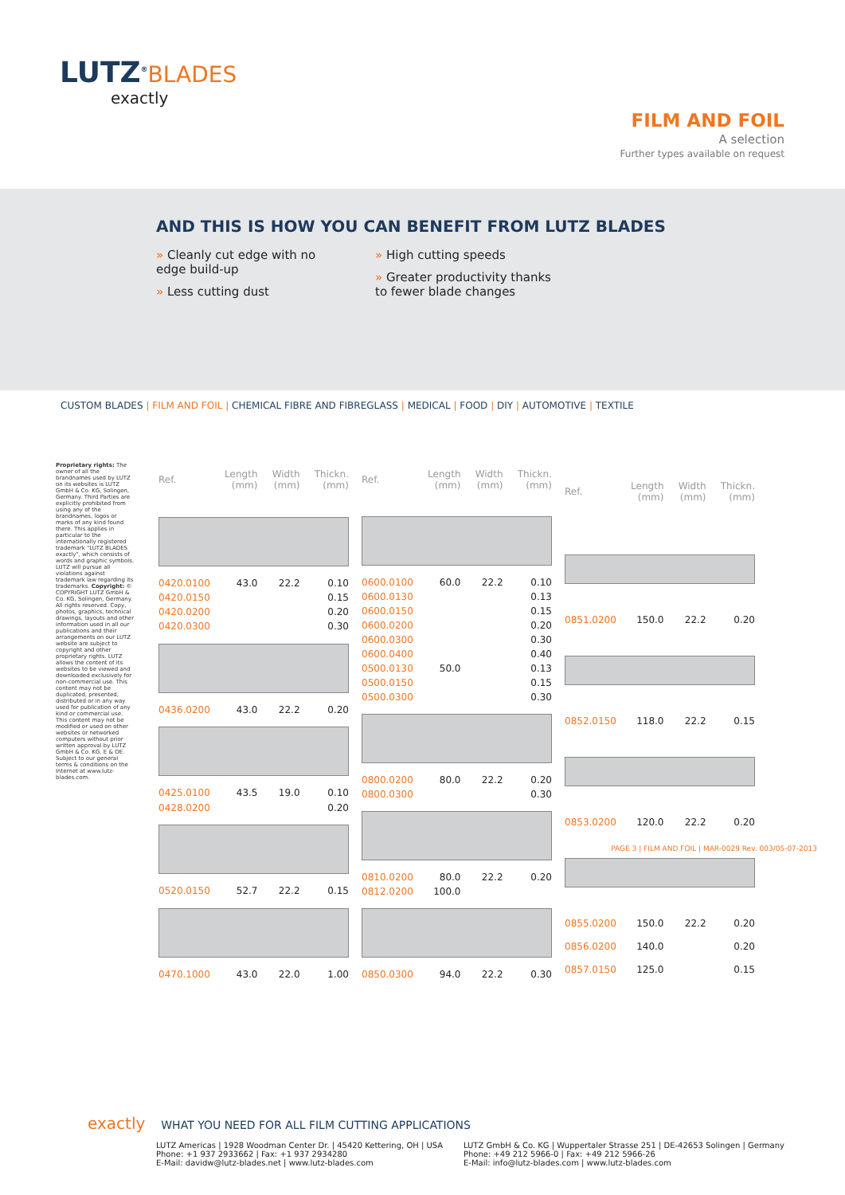LUTZ<sup>®</sup>BLADES
exactly
FILM AND FOIL
A selection
Further types available on request
AND THIS IS HOW YOU CAN BENEFIT FROM LUTZ BLADES
» Cleanly cut edge with no edge build-up
» Less cutting dust
» High cutting speeds
» Greater productivity thanks to fewer blade changes
CUSTOM BLADES | FILM AND FOIL | CHEMICAL FIBRE AND FIBREGLASS | MEDICAL | FOOD | DIY | AUTOMOTIVE | TEXTILE
Proprietary rights: The owner of all the brandnames used by LUTZ on its websites is LUTZ GmbH & Co. KG, Solingen, Germany. Third Parties are explicitly prohibited from using any of the brandnames, logos or marks of any kind found there. This applies in particular to the internationally registered trademark "LUTZ BLADES exactly", which consists of words and graphic symbols. LUTZ will pursue all violations against trademark law regarding its trademarks. Copyright: © COPYRIGHT LUTZ GmbH & Co. KG, Solingen, Germany. All rights reserved. Copy, photos, graphics, technical drawings, layouts and other information used in all our publications and their arrangements on our LUTZ website are subject to copyright and other proprietary rights. LUTZ allows the content of its websites to be viewed and downloaded exclusively for non-commercial use. This content may not be duplicated, presented, distributed or in any way used for publication of any kind or commercial use. This content may not be modified or used on other websites or networked computers without prior written approval by LUTZ GmbH & Co. KG. E & OE. Subject to our general terms & conditions on the Internet at www.lutz-blades.com.
| Ref. | Length (mm) | Width (mm) | Thickn. (mm) |
| --- | --- | --- | --- |
| 0420.0100 | 43.0 | 22.2 | 0.10 |
| 0420.0150 | | | 0.15 |
| 0420.0200 | | | 0.20 |
| 0420.0300 | | | 0.30 |
| 0436.0200 | 43.0 | 22.2 | 0.20 |
| 0425.0100 | 43.5 | 19.0 | 0.10 |
| 0428.0200 | | | 0.20 |
| 0520.0150 | 52.7 | 22.2 | 0.15 |
| 0470.1000 | 43.0 | 22.0 | 1.00 |
| Ref. | Length (mm) | Width (mm) | Thickn. (mm) |
| --- | --- | --- | --- |
| 0600.0100 | 60.0 | 22.2 | 0.10 |
| 0600.0130 | | | 0.13 |
| 0600.0150 | | | 0.15 |
| 0600.0200 | | | 0.20 |
| 0600.0300 | | | 0.30 |
| 0600.0400 | | | 0.40 |
| 0500.0130 | 50.0 | | 0.13 |
| 0500.0150 | | | 0.15 |
| 0500.0300 | | | 0.30 |
| 0800.0200 | 80.0 | 22.2 | 0.20 |
| 0800.0300 | | | 0.30 |
| 0810.0200 | 80.0 | 22.2 | 0.20 |
| 0812.0200 | 100.0 | | |
| 0850.0300 | 94.0 | 22.2 | 0.30 |
| Ref. | Length (mm) | Width (mm) | Thickn. (mm) |
| --- | --- | --- | --- |
| 0851.0200 | 150.0 | 22.2 | 0.20 |
| 0852.0150 | 118.0 | 22.2 | 0.15 |
| 0853.0200 | 120.0 | 22.2 | 0.20 |
| 0855.0200 | 150.0 | 22.2 | 0.20 |
| 0856.0200 | 140.0 | | 0.20 |
| 0857.0150 | 125.0 | | 0.15 |
PAGE 3 | FILM AND FOIL | MAR-0029 Rev. 003/05-07-2013
exactly WHAT YOU NEED FOR ALL FILM CUTTING APPLICATIONS
LUTZ Americas | 1928 Woodman Center Dr. | 45420 Kettering, OH | USA
Phone: +1 937 2933662 | Fax: +1 937 2934280
E-Mail: davidw@lutz-blades.net | www.lutz-blades.com
LUTZ GmbH & Co. KG | Wuppertaler Strasse 251 | DE-42653 Solingen | Germany
Phone: +49 212 5966-0 | Fax: +49 212 5966-26
E-Mail: info@lutz-blades.com | www.lutz-blades.com